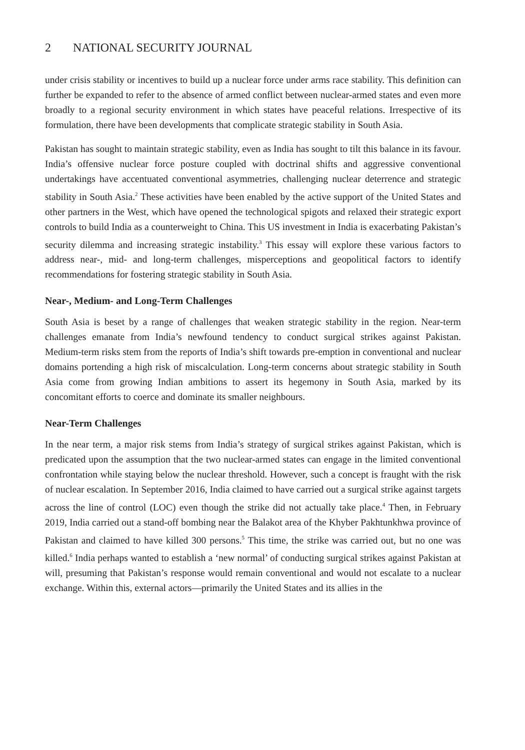2 NATIONAL SECURITY JOURNAL
under crisis stability or incentives to build up a nuclear force under arms race stability. This definition can further be expanded to refer to the absence of armed conflict between nuclear-armed states and even more broadly to a regional security environment in which states have peaceful relations. Irrespective of its formulation, there have been developments that complicate strategic stability in South Asia.
Pakistan has sought to maintain strategic stability, even as India has sought to tilt this balance in its favour. India’s offensive nuclear force posture coupled with doctrinal shifts and aggressive conventional undertakings have accentuated conventional asymmetries, challenging nuclear deterrence and strategic stability in South Asia.<sup>2</sup> These activities have been enabled by the active support of the United States and other partners in the West, which have opened the technological spigots and relaxed their strategic export controls to build India as a counterweight to China. This US investment in India is exacerbating Pakistan’s security dilemma and increasing strategic instability.<sup>3</sup> This essay will explore these various factors to address near-, mid- and long-term challenges, misperceptions and geopolitical factors to identify recommendations for fostering strategic stability in South Asia.
Near-, Medium- and Long-Term Challenges
South Asia is beset by a range of challenges that weaken strategic stability in the region. Near-term challenges emanate from India’s newfound tendency to conduct surgical strikes against Pakistan. Medium-term risks stem from the reports of India’s shift towards pre-emption in conventional and nuclear domains portending a high risk of miscalculation. Long-term concerns about strategic stability in South Asia come from growing Indian ambitions to assert its hegemony in South Asia, marked by its concomitant efforts to coerce and dominate its smaller neighbours.
Near-Term Challenges
In the near term, a major risk stems from India’s strategy of surgical strikes against Pakistan, which is predicated upon the assumption that the two nuclear-armed states can engage in the limited conventional confrontation while staying below the nuclear threshold. However, such a concept is fraught with the risk of nuclear escalation. In September 2016, India claimed to have carried out a surgical strike against targets across the line of control (LOC) even though the strike did not actually take place.<sup>4</sup> Then, in February 2019, India carried out a stand-off bombing near the Balakot area of the Khyber Pakhtunkhwa province of Pakistan and claimed to have killed 300 persons.<sup>5</sup> This time, the strike was carried out, but no one was killed.<sup>6</sup> India perhaps wanted to establish a ‘new normal’ of conducting surgical strikes against Pakistan at will, presuming that Pakistan’s response would remain conventional and would not escalate to a nuclear exchange. Within this, external actors—primarily the United States and its allies in the